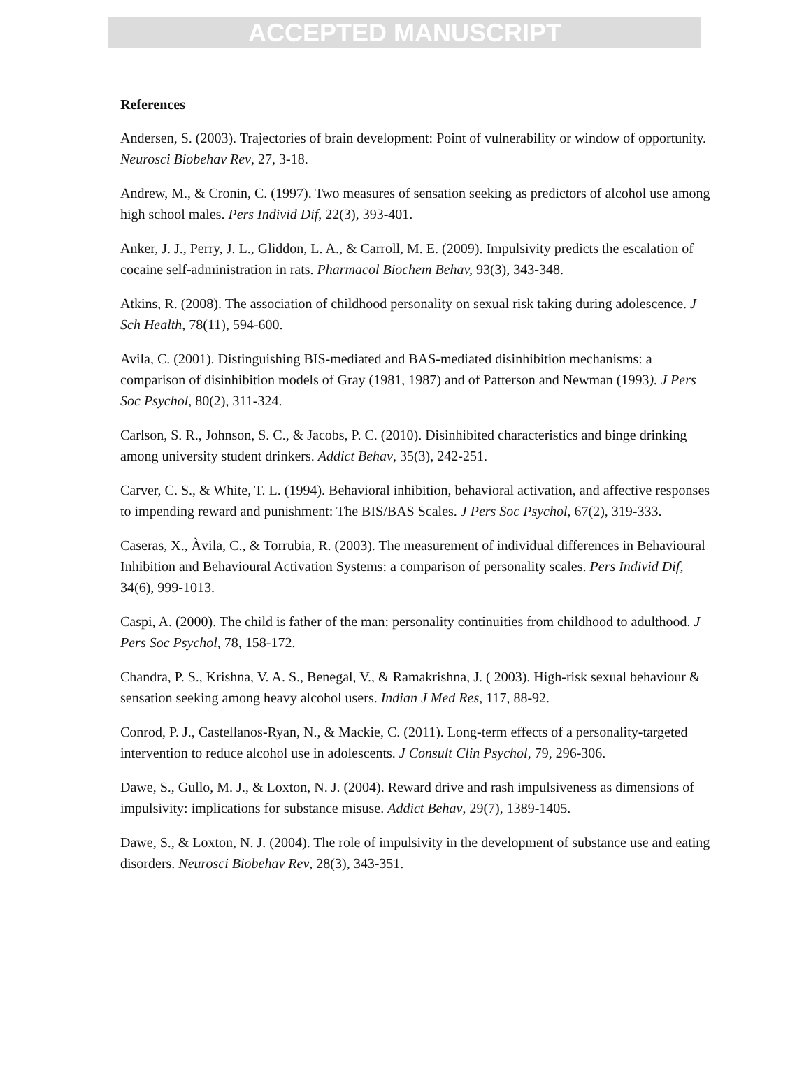ACCEPTED MANUSCRIPT
References
Andersen, S. (2003). Trajectories of brain development: Point of vulnerability or window of opportunity. Neurosci Biobehav Rev, 27, 3-18.
Andrew, M., & Cronin, C. (1997). Two measures of sensation seeking as predictors of alcohol use among high school males. Pers Individ Dif, 22(3), 393-401.
Anker, J. J., Perry, J. L., Gliddon, L. A., & Carroll, M. E. (2009). Impulsivity predicts the escalation of cocaine self-administration in rats. Pharmacol Biochem Behav, 93(3), 343-348.
Atkins, R. (2008). The association of childhood personality on sexual risk taking during adolescence. J Sch Health, 78(11), 594-600.
Avila, C. (2001). Distinguishing BIS-mediated and BAS-mediated disinhibition mechanisms: a comparison of disinhibition models of Gray (1981, 1987) and of Patterson and Newman (1993). J Pers Soc Psychol, 80(2), 311-324.
Carlson, S. R., Johnson, S. C., & Jacobs, P. C. (2010). Disinhibited characteristics and binge drinking among university student drinkers. Addict Behav, 35(3), 242-251.
Carver, C. S., & White, T. L. (1994). Behavioral inhibition, behavioral activation, and affective responses to impending reward and punishment: The BIS/BAS Scales. J Pers Soc Psychol, 67(2), 319-333.
Caseras, X., Àvila, C., & Torrubia, R. (2003). The measurement of individual differences in Behavioural Inhibition and Behavioural Activation Systems: a comparison of personality scales. Pers Individ Dif, 34(6), 999-1013.
Caspi, A. (2000). The child is father of the man: personality continuities from childhood to adulthood. J Pers Soc Psychol, 78, 158-172.
Chandra, P. S., Krishna, V. A. S., Benegal, V., & Ramakrishna, J. ( 2003). High-risk sexual behaviour & sensation seeking among heavy alcohol users. Indian J Med Res, 117, 88-92.
Conrod, P. J., Castellanos-Ryan, N., & Mackie, C. (2011). Long-term effects of a personality-targeted intervention to reduce alcohol use in adolescents. J Consult Clin Psychol, 79, 296-306.
Dawe, S., Gullo, M. J., & Loxton, N. J. (2004). Reward drive and rash impulsiveness as dimensions of impulsivity: implications for substance misuse. Addict Behav, 29(7), 1389-1405.
Dawe, S., & Loxton, N. J. (2004). The role of impulsivity in the development of substance use and eating disorders. Neurosci Biobehav Rev, 28(3), 343-351.